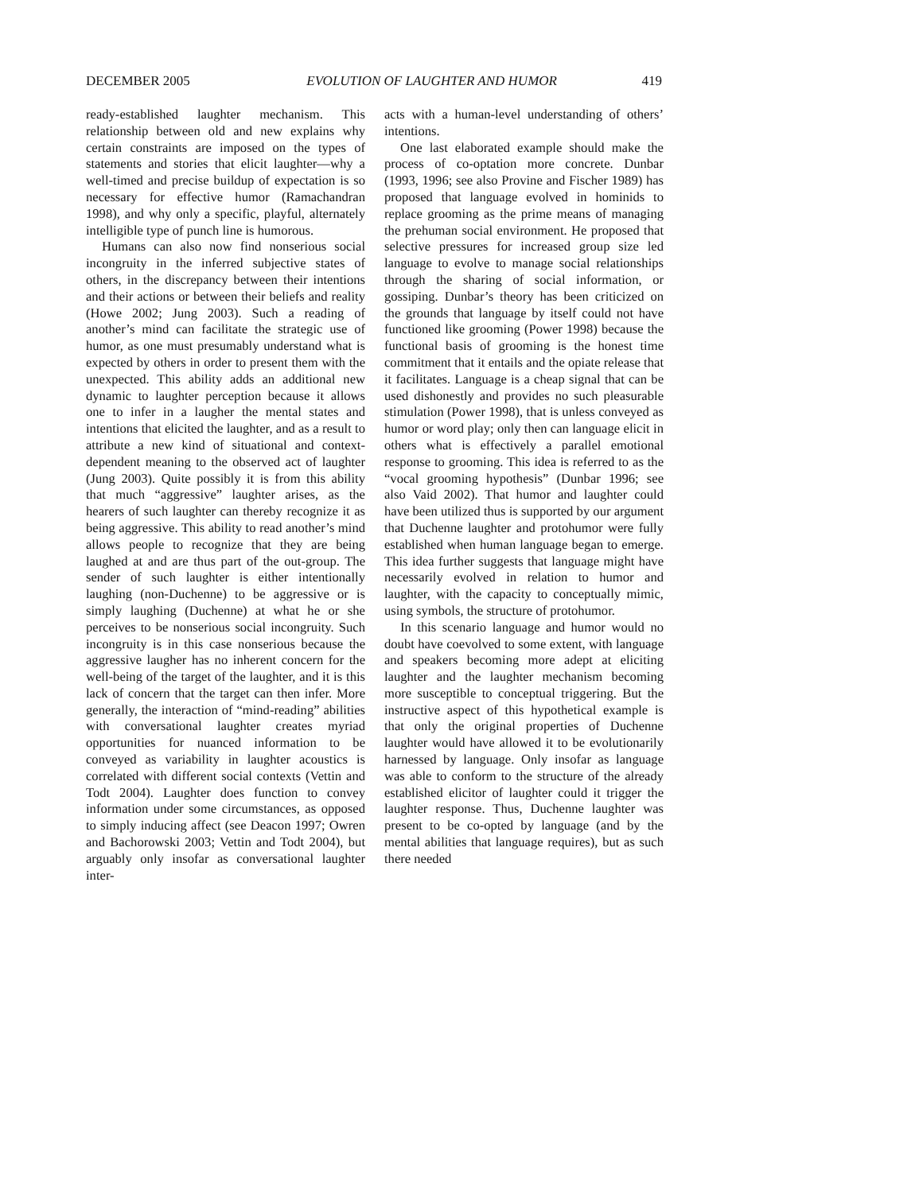DECEMBER 2005 EVOLUTION OF LAUGHTER AND HUMOR 419
ready-established laughter mechanism. This relationship between old and new explains why certain constraints are imposed on the types of statements and stories that elicit laughter—why a well-timed and precise buildup of expectation is so necessary for effective humor (Ramachandran 1998), and why only a specific, playful, alternately intelligible type of punch line is humorous.
Humans can also now find nonserious social incongruity in the inferred subjective states of others, in the discrepancy between their intentions and their actions or between their beliefs and reality (Howe 2002; Jung 2003). Such a reading of another’s mind can facilitate the strategic use of humor, as one must presumably understand what is expected by others in order to present them with the unexpected. This ability adds an additional new dynamic to laughter perception because it allows one to infer in a laugher the mental states and intentions that elicited the laughter, and as a result to attribute a new kind of situational and context-dependent meaning to the observed act of laughter (Jung 2003). Quite possibly it is from this ability that much “aggressive” laughter arises, as the hearers of such laughter can thereby recognize it as being aggressive. This ability to read another’s mind allows people to recognize that they are being laughed at and are thus part of the out-group. The sender of such laughter is either intentionally laughing (non-Duchenne) to be aggressive or is simply laughing (Duchenne) at what he or she perceives to be nonserious social incongruity. Such incongruity is in this case nonserious because the aggressive laugher has no inherent concern for the well-being of the target of the laughter, and it is this lack of concern that the target can then infer. More generally, the interaction of “mind-reading” abilities with conversational laughter creates myriad opportunities for nuanced information to be conveyed as variability in laughter acoustics is correlated with different social contexts (Vettin and Todt 2004). Laughter does function to convey information under some circumstances, as opposed to simply inducing affect (see Deacon 1997; Owren and Bachorowski 2003; Vettin and Todt 2004), but arguably only insofar as conversational laughter inter-
acts with a human-level understanding of others’ intentions.
One last elaborated example should make the process of co-optation more concrete. Dunbar (1993, 1996; see also Provine and Fischer 1989) has proposed that language evolved in hominids to replace grooming as the prime means of managing the prehuman social environment. He proposed that selective pressures for increased group size led language to evolve to manage social relationships through the sharing of social information, or gossiping. Dunbar’s theory has been criticized on the grounds that language by itself could not have functioned like grooming (Power 1998) because the functional basis of grooming is the honest time commitment that it entails and the opiate release that it facilitates. Language is a cheap signal that can be used dishonestly and provides no such pleasurable stimulation (Power 1998), that is unless conveyed as humor or word play; only then can language elicit in others what is effectively a parallel emotional response to grooming. This idea is referred to as the “vocal grooming hypothesis” (Dunbar 1996; see also Vaid 2002). That humor and laughter could have been utilized thus is supported by our argument that Duchenne laughter and protohumor were fully established when human language began to emerge. This idea further suggests that language might have necessarily evolved in relation to humor and laughter, with the capacity to conceptually mimic, using symbols, the structure of protohumor.
In this scenario language and humor would no doubt have coevolved to some extent, with language and speakers becoming more adept at eliciting laughter and the laughter mechanism becoming more susceptible to conceptual triggering. But the instructive aspect of this hypothetical example is that only the original properties of Duchenne laughter would have allowed it to be evolutionarily harnessed by language. Only insofar as language was able to conform to the structure of the already established elicitor of laughter could it trigger the laughter response. Thus, Duchenne laughter was present to be co-opted by language (and by the mental abilities that language requires), but as such there needed